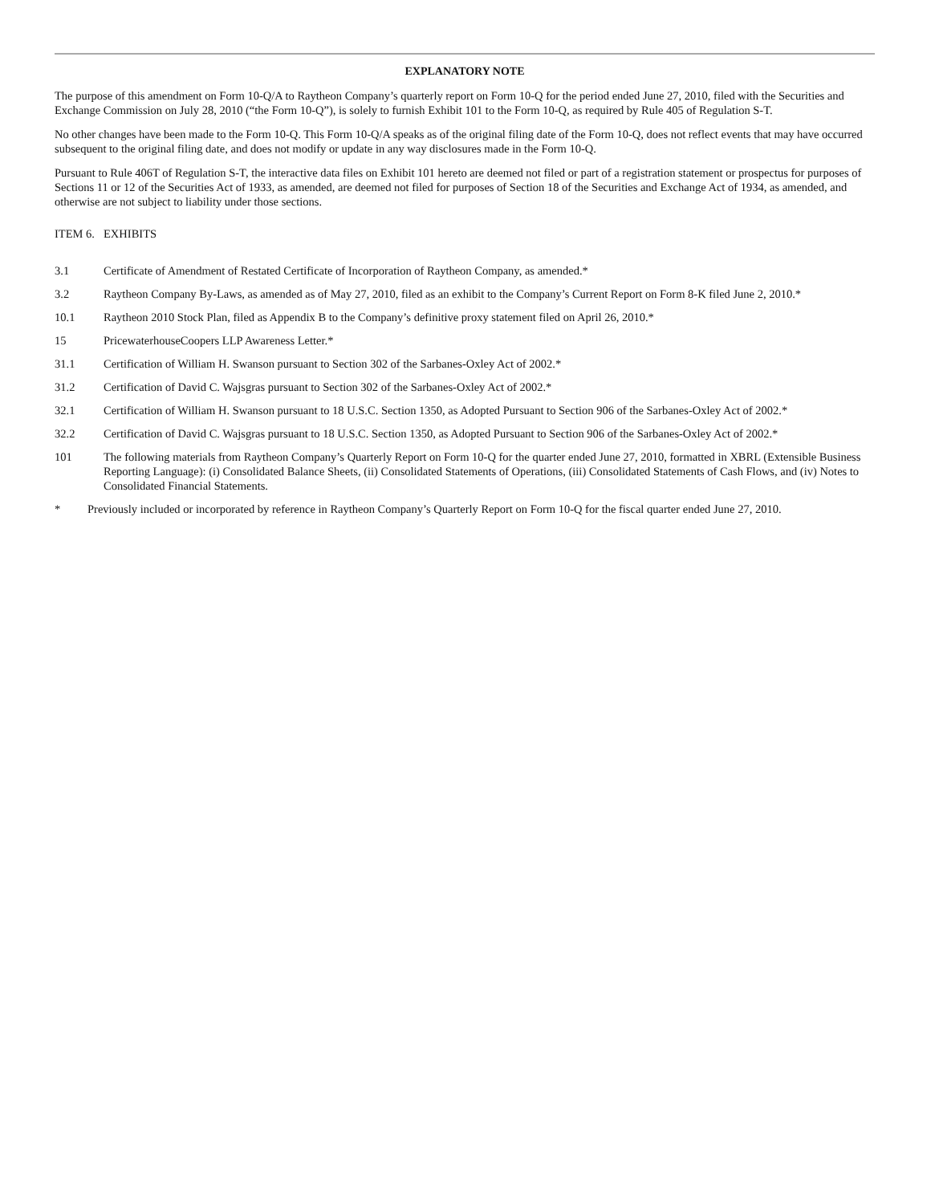EXPLANATORY NOTE
The purpose of this amendment on Form 10-Q/A to Raytheon Company’s quarterly report on Form 10-Q for the period ended June 27, 2010, filed with the Securities and Exchange Commission on July 28, 2010 (“the Form 10-Q”), is solely to furnish Exhibit 101 to the Form 10-Q, as required by Rule 405 of Regulation S-T.
No other changes have been made to the Form 10-Q. This Form 10-Q/A speaks as of the original filing date of the Form 10-Q, does not reflect events that may have occurred subsequent to the original filing date, and does not modify or update in any way disclosures made in the Form 10-Q.
Pursuant to Rule 406T of Regulation S-T, the interactive data files on Exhibit 101 hereto are deemed not filed or part of a registration statement or prospectus for purposes of Sections 11 or 12 of the Securities Act of 1933, as amended, are deemed not filed for purposes of Section 18 of the Securities and Exchange Act of 1934, as amended, and otherwise are not subject to liability under those sections.
ITEM 6. EXHIBITS
3.1 Certificate of Amendment of Restated Certificate of Incorporation of Raytheon Company, as amended.*
3.2 Raytheon Company By-Laws, as amended as of May 27, 2010, filed as an exhibit to the Company’s Current Report on Form 8-K filed June 2, 2010.*
10.1 Raytheon 2010 Stock Plan, filed as Appendix B to the Company’s definitive proxy statement filed on April 26, 2010.*
15 PricewaterhouseCoopers LLP Awareness Letter.*
31.1 Certification of William H. Swanson pursuant to Section 302 of the Sarbanes-Oxley Act of 2002.*
31.2 Certification of David C. Wajsgras pursuant to Section 302 of the Sarbanes-Oxley Act of 2002.*
32.1 Certification of William H. Swanson pursuant to 18 U.S.C. Section 1350, as Adopted Pursuant to Section 906 of the Sarbanes-Oxley Act of 2002.*
32.2 Certification of David C. Wajsgras pursuant to 18 U.S.C. Section 1350, as Adopted Pursuant to Section 906 of the Sarbanes-Oxley Act of 2002.*
101 The following materials from Raytheon Company’s Quarterly Report on Form 10-Q for the quarter ended June 27, 2010, formatted in XBRL (Extensible Business Reporting Language): (i) Consolidated Balance Sheets, (ii) Consolidated Statements of Operations, (iii) Consolidated Statements of Cash Flows, and (iv) Notes to Consolidated Financial Statements.
* Previously included or incorporated by reference in Raytheon Company’s Quarterly Report on Form 10-Q for the fiscal quarter ended June 27, 2010.